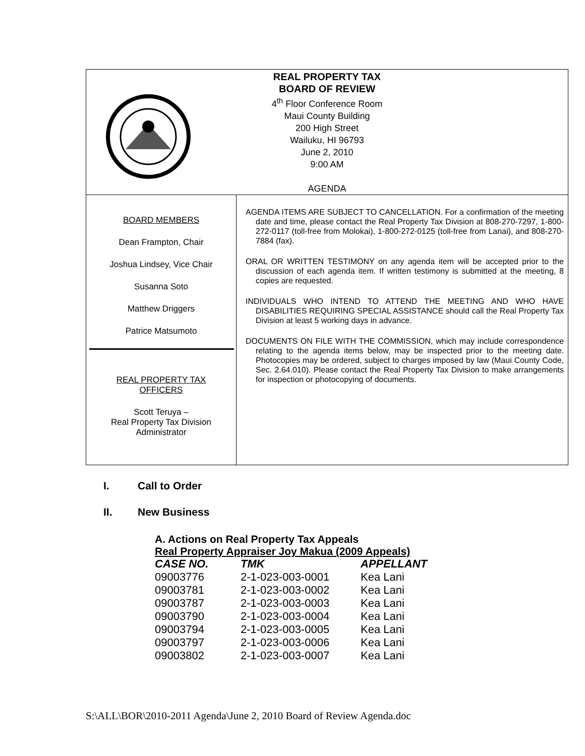REAL PROPERTY TAX
BOARD OF REVIEW
4<sup>th</sup> Floor Conference Room
Maui County Building
200 High Street
Wailuku, HI 96793
June 2, 2010
9:00 AM
AGENDA
BOARD MEMBERS
Dean Frampton, Chair
Joshua Lindsey, Vice Chair
Susanna Soto
Matthew Driggers
Patrice Matsumoto
REAL PROPERTY TAX
OFFICERS
Scott Teruya –
Real Property Tax Division
Administrator
AGENDA ITEMS ARE SUBJECT TO CANCELLATION. For a confirmation of the meeting date and time, please contact the Real Property Tax Division at 808-270-7297, 1-800-272-0117 (toll-free from Molokai), 1-800-272-0125 (toll-free from Lanai), and 808-270-7884 (fax).
ORAL OR WRITTEN TESTIMONY on any agenda item will be accepted prior to the discussion of each agenda item. If written testimony is submitted at the meeting, 8 copies are requested.
INDIVIDUALS WHO INTEND TO ATTEND THE MEETING AND WHO HAVE DISABILITIES REQUIRING SPECIAL ASSISTANCE should call the Real Property Tax Division at least 5 working days in advance.
DOCUMENTS ON FILE WITH THE COMMISSION, which may include correspondence relating to the agenda items below, may be inspected prior to the meeting date. Photocopies may be ordered, subject to charges imposed by law (Maui County Code, Sec. 2.64.010). Please contact the Real Property Tax Division to make arrangements for inspection or photocopying of documents.
I. Call to Order
II. New Business
A. Actions on Real Property Tax Appeals
Real Property Appraiser Joy Makua (2009 Appeals)
| CASE NO. | TMK | APPELLANT |
| --- | --- | --- |
| 09003776 | 2-1-023-003-0001 | Kea Lani |
| 09003781 | 2-1-023-003-0002 | Kea Lani |
| 09003787 | 2-1-023-003-0003 | Kea Lani |
| 09003790 | 2-1-023-003-0004 | Kea Lani |
| 09003794 | 2-1-023-003-0005 | Kea Lani |
| 09003797 | 2-1-023-003-0006 | Kea Lani |
| 09003802 | 2-1-023-003-0007 | Kea Lani |
S:\ALL\BOR\2010-2011 Agenda\June 2, 2010 Board of Review Agenda.doc